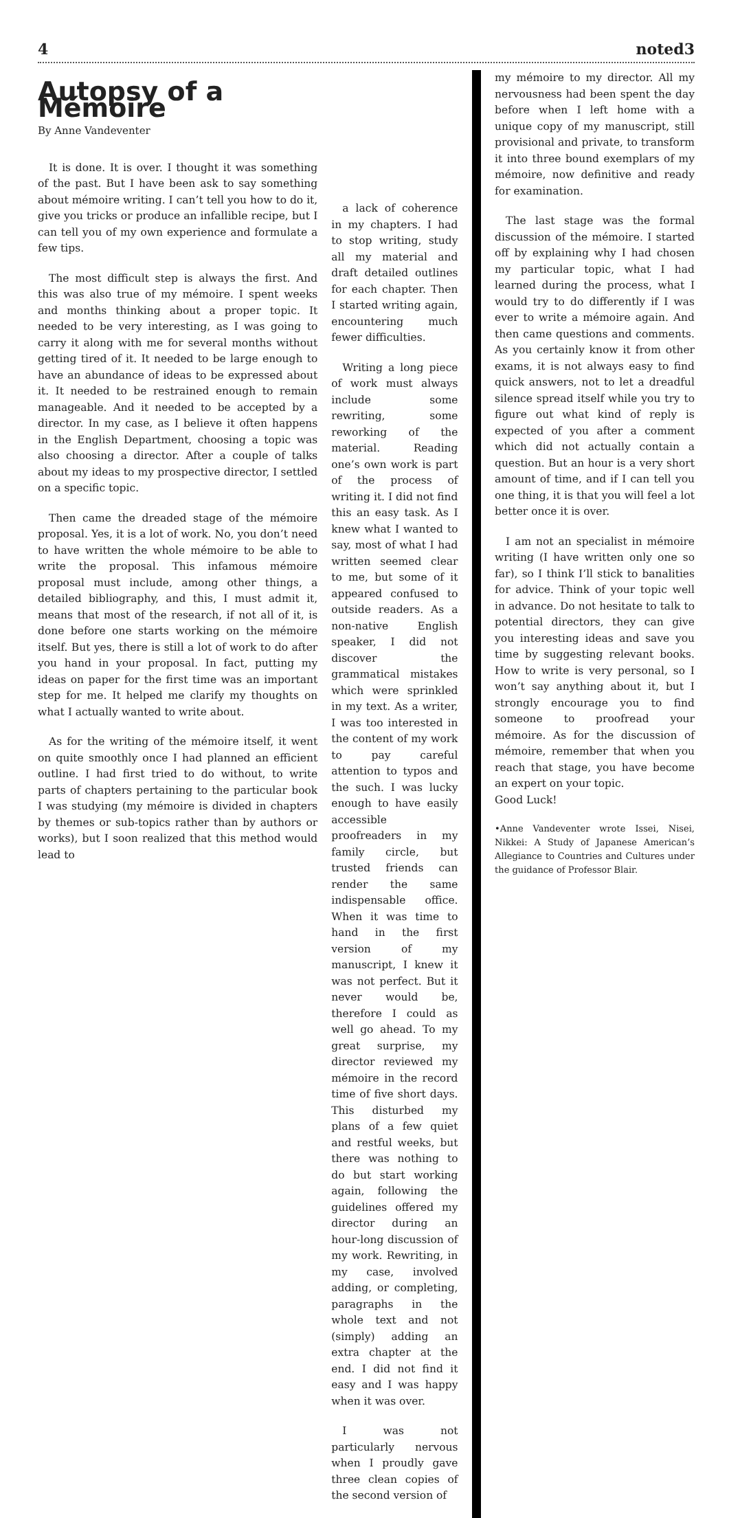4 noted3
Autopsy of a Mémoire
By Anne Vandeventer
It is done. It is over. I thought it was something of the past. But I have been ask to say something about mémoire writing. I can’t tell you how to do it, give you tricks or produce an infallible recipe, but I can tell you of my own experience and formulate a few tips.
The most difficult step is always the first. And this was also true of my mémoire. I spent weeks and months thinking about a proper topic. It needed to be very interesting, as I was going to carry it along with me for several months without getting tired of it. It needed to be large enough to have an abundance of ideas to be expressed about it. It needed to be restrained enough to remain manageable. And it needed to be accepted by a director. In my case, as I believe it often happens in the English Department, choosing a topic was also choosing a director. After a couple of talks about my ideas to my prospective director, I settled on a specific topic.
Then came the dreaded stage of the mémoire proposal. Yes, it is a lot of work. No, you don’t need to have written the whole mémoire to be able to write the proposal. This infamous mémoire proposal must include, among other things, a detailed bibliography, and this, I must admit it, means that most of the research, if not all of it, is done before one starts working on the mémoire itself. But yes, there is still a lot of work to do after you hand in your proposal. In fact, putting my ideas on paper for the first time was an important step for me. It helped me clarify my thoughts on what I actually wanted to write about.
As for the writing of the mémoire itself, it went on quite smoothly once I had planned an efficient outline. I had first tried to do without, to write parts of chapters pertaining to the particular book I was studying (my mémoire is divided in chapters by themes or sub-topics rather than by authors or works), but I soon realized that this method would lead to
a lack of coherence in my chapters. I had to stop writing, study all my material and draft detailed outlines for each chapter. Then I started writing again, encountering much fewer difficulties.
Writing a long piece of work must always include some rewriting, some reworking of the material. Reading one’s own work is part of the process of writing it. I did not find this an easy task. As I knew what I wanted to say, most of what I had written seemed clear to me, but some of it appeared confused to outside readers. As a non-native English speaker, I did not discover the grammatical mistakes which were sprinkled in my text. As a writer, I was too interested in the content of my work to pay careful attention to typos and the such. I was lucky enough to have easily accessible proofreaders in my family circle, but trusted friends can render the same indispensable office. When it was time to hand in the first version of my manuscript, I knew it was not perfect. But it never would be, therefore I could as well go ahead. To my great surprise, my director reviewed my mémoire in the record time of five short days. This disturbed my plans of a few quiet and restful weeks, but there was nothing to do but start working again, following the guidelines offered my director during an hour-long discussion of my work. Rewriting, in my case, involved adding, or completing, paragraphs in the whole text and not (simply) adding an extra chapter at the end. I did not find it easy and I was happy when it was over.
I was not particularly nervous when I proudly gave three clean copies of the second version of
my mémoire to my director. All my nervousness had been spent the day before when I left home with a unique copy of my manuscript, still provisional and private, to transform it into three bound exemplars of my mémoire, now definitive and ready for examination.
The last stage was the formal discussion of the mémoire. I started off by explaining why I had chosen my particular topic, what I had learned during the process, what I would try to do differently if I was ever to write a mémoire again. And then came questions and comments. As you certainly know it from other exams, it is not always easy to find quick answers, not to let a dreadful silence spread itself while you try to figure out what kind of reply is expected of you after a comment which did not actually contain a question. But an hour is a very short amount of time, and if I can tell you one thing, it is that you will feel a lot better once it is over.
I am not an specialist in mémoire writing (I have written only one so far), so I think I’ll stick to banalities for advice. Think of your topic well in advance. Do not hesitate to talk to potential directors, they can give you interesting ideas and save you time by suggesting relevant books. How to write is very personal, so I won’t say anything about it, but I strongly encourage you to find someone to proofread your mémoire. As for the discussion of mémoire, remember that when you reach that stage, you have become an expert on your topic.
Good Luck!
•Anne Vandeventer wrote Issei, Nisei, Nikkei: A Study of Japanese American’s Allegiance to Countries and Cultures under the guidance of Professor Blair.